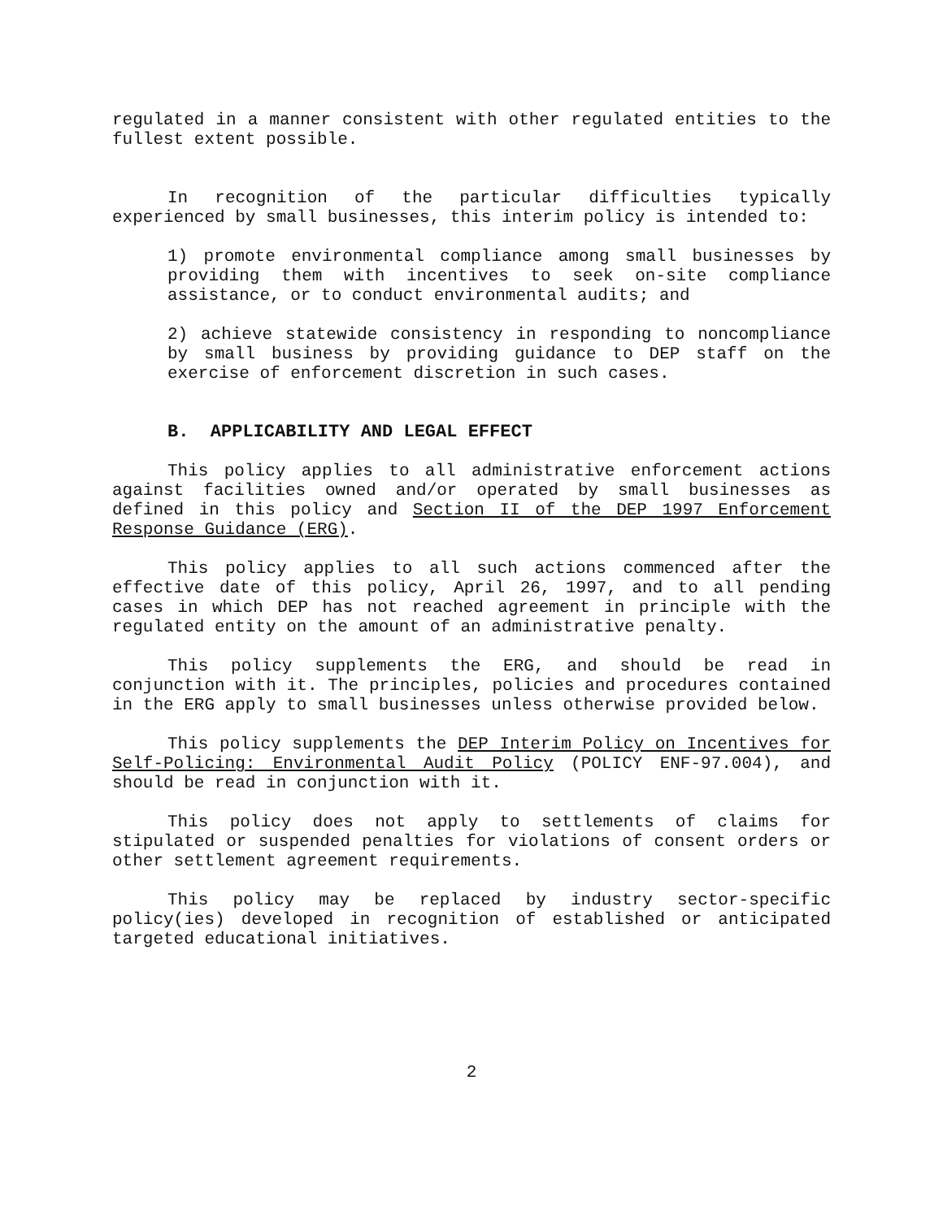regulated in a manner consistent with other regulated entities to the fullest extent possible.
In recognition of the particular difficulties typically experienced by small businesses, this interim policy is intended to:
1) promote environmental compliance among small businesses by providing them with incentives to seek on-site compliance assistance, or to conduct environmental audits; and
2) achieve statewide consistency in responding to noncompliance by small business by providing guidance to DEP staff on the exercise of enforcement discretion in such cases.
B. APPLICABILITY AND LEGAL EFFECT
This policy applies to all administrative enforcement actions against facilities owned and/or operated by small businesses as defined in this policy and Section II of the DEP 1997 Enforcement Response Guidance (ERG).
This policy applies to all such actions commenced after the effective date of this policy, April 26, 1997, and to all pending cases in which DEP has not reached agreement in principle with the regulated entity on the amount of an administrative penalty.
This policy supplements the ERG, and should be read in conjunction with it. The principles, policies and procedures contained in the ERG apply to small businesses unless otherwise provided below.
This policy supplements the DEP Interim Policy on Incentives for Self-Policing: Environmental Audit Policy (POLICY ENF-97.004), and should be read in conjunction with it.
This policy does not apply to settlements of claims for stipulated or suspended penalties for violations of consent orders or other settlement agreement requirements.
This policy may be replaced by industry sector-specific policy(ies) developed in recognition of established or anticipated targeted educational initiatives.
2